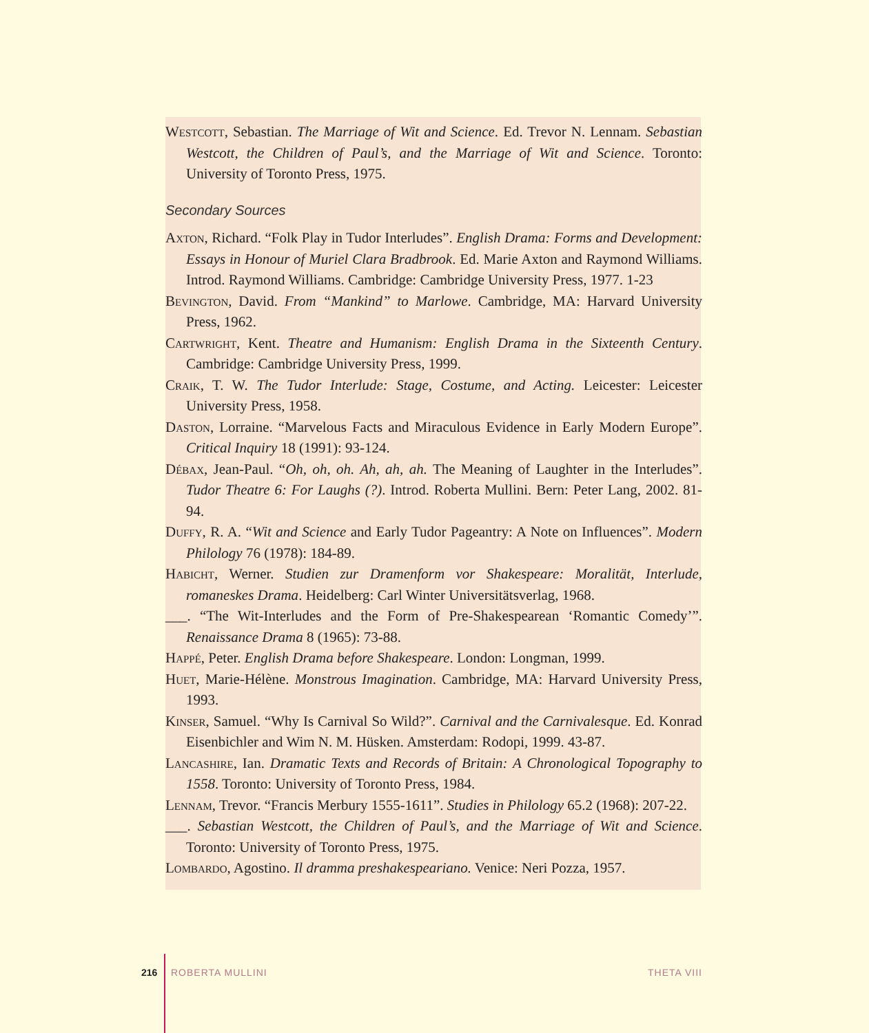Westcott, Sebastian. The Marriage of Wit and Science. Ed. Trevor N. Lennam. Sebastian Westcott, the Children of Paul’s, and the Marriage of Wit and Science. Toronto: University of Toronto Press, 1975.
Secondary Sources
Axton, Richard. “Folk Play in Tudor Interludes”. English Drama: Forms and Development: Essays in Honour of Muriel Clara Bradbrook. Ed. Marie Axton and Raymond Williams. Introd. Raymond Williams. Cambridge: Cambridge University Press, 1977. 1-23
Bevington, David. From “Mankind” to Marlowe. Cambridge, MA: Harvard University Press, 1962.
Cartwright, Kent. Theatre and Humanism: English Drama in the Sixteenth Century. Cambridge: Cambridge University Press, 1999.
Craik, T. W. The Tudor Interlude: Stage, Costume, and Acting. Leicester: Leicester University Press, 1958.
Daston, Lorraine. “Marvelous Facts and Miraculous Evidence in Early Modern Europe”. Critical Inquiry 18 (1991): 93-124.
Débax, Jean-Paul. “Oh, oh, oh. Ah, ah, ah. The Meaning of Laughter in the Interludes”. Tudor Theatre 6: For Laughs (?). Introd. Roberta Mullini. Bern: Peter Lang, 2002. 81-94.
Duffy, R. A. “Wit and Science and Early Tudor Pageantry: A Note on Influences”. Modern Philology 76 (1978): 184-89.
Habicht, Werner. Studien zur Dramenform vor Shakespeare: Moralität, Interlude, romaneskes Drama. Heidelberg: Carl Winter Universitätsverlag, 1968.
___. “The Wit-Interludes and the Form of Pre-Shakespearean ‘Romantic Comedy’”. Renaissance Drama 8 (1965): 73-88.
Happé, Peter. English Drama before Shakespeare. London: Longman, 1999.
Huet, Marie-Hélène. Monstrous Imagination. Cambridge, MA: Harvard University Press, 1993.
Kinser, Samuel. “Why Is Carnival So Wild?”. Carnival and the Carnivalesque. Ed. Konrad Eisenbichler and Wim N. M. Hüsken. Amsterdam: Rodopi, 1999. 43-87.
Lancashire, Ian. Dramatic Texts and Records of Britain: A Chronological Topography to 1558. Toronto: University of Toronto Press, 1984.
Lennam, Trevor. “Francis Merbury 1555-1611”. Studies in Philology 65.2 (1968): 207-22.
___. Sebastian Westcott, the Children of Paul’s, and the Marriage of Wit and Science. Toronto: University of Toronto Press, 1975.
Lombardo, Agostino. Il dramma preshakespeariano. Venice: Neri Pozza, 1957.
216 ROBERTA MULLINI THETA VIII